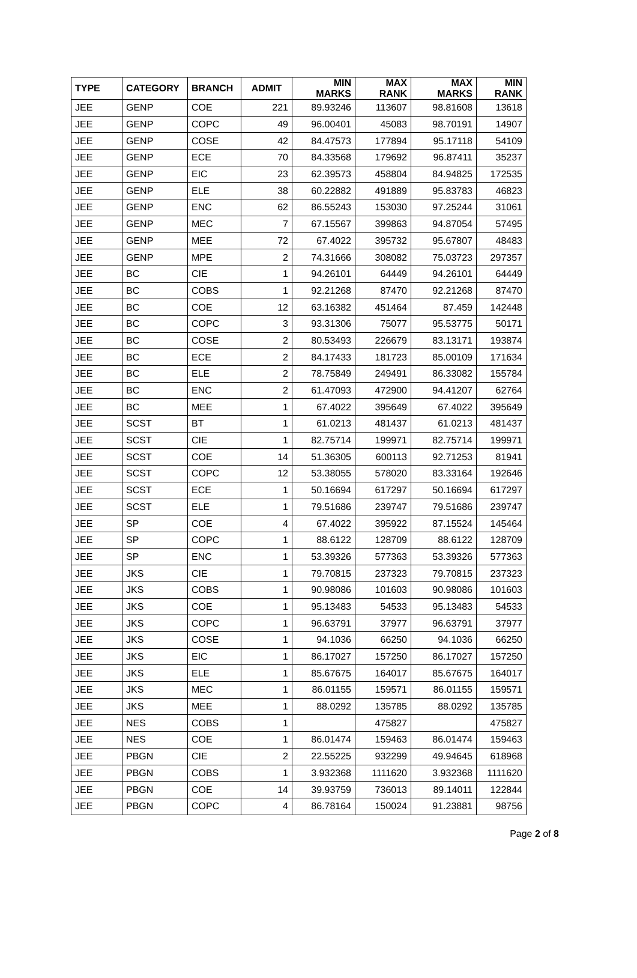| TYPE | CATEGORY | BRANCH | ADMIT | MIN MARKS | MAX RANK | MAX MARKS | MIN RANK |
| --- | --- | --- | --- | --- | --- | --- | --- |
| JEE | GENP | COE | 221 | 89.93246 | 113607 | 98.81608 | 13618 |
| JEE | GENP | COPC | 49 | 96.00401 | 45083 | 98.70191 | 14907 |
| JEE | GENP | COSE | 42 | 84.47573 | 177894 | 95.17118 | 54109 |
| JEE | GENP | ECE | 70 | 84.33568 | 179692 | 96.87411 | 35237 |
| JEE | GENP | EIC | 23 | 62.39573 | 458804 | 84.94825 | 172535 |
| JEE | GENP | ELE | 38 | 60.22882 | 491889 | 95.83783 | 46823 |
| JEE | GENP | ENC | 62 | 86.55243 | 153030 | 97.25244 | 31061 |
| JEE | GENP | MEC | 7 | 67.15567 | 399863 | 94.87054 | 57495 |
| JEE | GENP | MEE | 72 | 67.4022 | 395732 | 95.67807 | 48483 |
| JEE | GENP | MPE | 2 | 74.31666 | 308082 | 75.03723 | 297357 |
| JEE | BC | CIE | 1 | 94.26101 | 64449 | 94.26101 | 64449 |
| JEE | BC | COBS | 1 | 92.21268 | 87470 | 92.21268 | 87470 |
| JEE | BC | COE | 12 | 63.16382 | 451464 | 87.459 | 142448 |
| JEE | BC | COPC | 3 | 93.31306 | 75077 | 95.53775 | 50171 |
| JEE | BC | COSE | 2 | 80.53493 | 226679 | 83.13171 | 193874 |
| JEE | BC | ECE | 2 | 84.17433 | 181723 | 85.00109 | 171634 |
| JEE | BC | ELE | 2 | 78.75849 | 249491 | 86.33082 | 155784 |
| JEE | BC | ENC | 2 | 61.47093 | 472900 | 94.41207 | 62764 |
| JEE | BC | MEE | 1 | 67.4022 | 395649 | 67.4022 | 395649 |
| JEE | SCST | BT | 1 | 61.0213 | 481437 | 61.0213 | 481437 |
| JEE | SCST | CIE | 1 | 82.75714 | 199971 | 82.75714 | 199971 |
| JEE | SCST | COE | 14 | 51.36305 | 600113 | 92.71253 | 81941 |
| JEE | SCST | COPC | 12 | 53.38055 | 578020 | 83.33164 | 192646 |
| JEE | SCST | ECE | 1 | 50.16694 | 617297 | 50.16694 | 617297 |
| JEE | SCST | ELE | 1 | 79.51686 | 239747 | 79.51686 | 239747 |
| JEE | SP | COE | 4 | 67.4022 | 395922 | 87.15524 | 145464 |
| JEE | SP | COPC | 1 | 88.6122 | 128709 | 88.6122 | 128709 |
| JEE | SP | ENC | 1 | 53.39326 | 577363 | 53.39326 | 577363 |
| JEE | JKS | CIE | 1 | 79.70815 | 237323 | 79.70815 | 237323 |
| JEE | JKS | COBS | 1 | 90.98086 | 101603 | 90.98086 | 101603 |
| JEE | JKS | COE | 1 | 95.13483 | 54533 | 95.13483 | 54533 |
| JEE | JKS | COPC | 1 | 96.63791 | 37977 | 96.63791 | 37977 |
| JEE | JKS | COSE | 1 | 94.1036 | 66250 | 94.1036 | 66250 |
| JEE | JKS | EIC | 1 | 86.17027 | 157250 | 86.17027 | 157250 |
| JEE | JKS | ELE | 1 | 85.67675 | 164017 | 85.67675 | 164017 |
| JEE | JKS | MEC | 1 | 86.01155 | 159571 | 86.01155 | 159571 |
| JEE | JKS | MEE | 1 | 88.0292 | 135785 | 88.0292 | 135785 |
| JEE | NES | COBS | 1 | | 475827 | | 475827 |
| JEE | NES | COE | 1 | 86.01474 | 159463 | 86.01474 | 159463 |
| JEE | PBGN | CIE | 2 | 22.55225 | 932299 | 49.94645 | 618968 |
| JEE | PBGN | COBS | 1 | 3.932368 | 1111620 | 3.932368 | 1111620 |
| JEE | PBGN | COE | 14 | 39.93759 | 736013 | 89.14011 | 122844 |
| JEE | PBGN | COPC | 4 | 86.78164 | 150024 | 91.23881 | 98756 |
Page 2 of 8